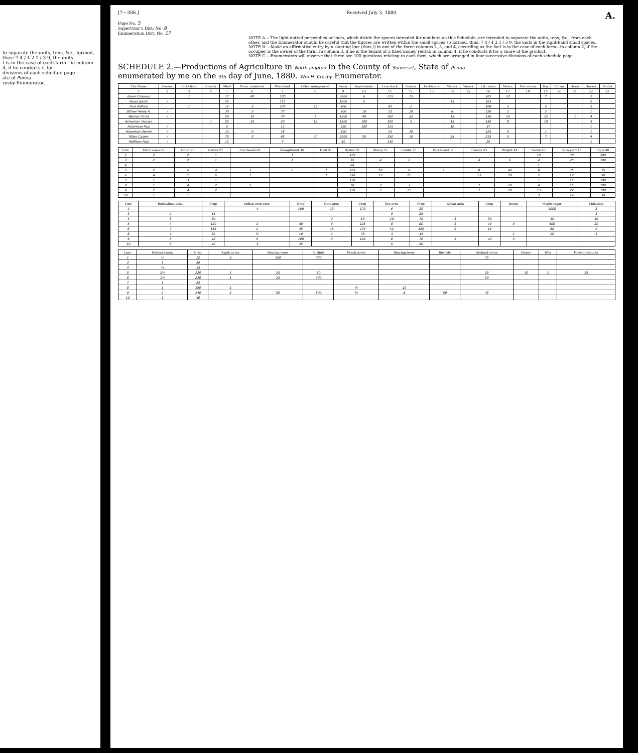to separate the units, tens, &c., formed, thus: 7 4 / 4 2 1 / 3 9, the units
t is in the case of each farm—in column 4, if he conducts it for
divisions of each schedule page.
ate of Penna
rosby Enumerator.
[7—306.] Received July 3, 1880. A.
Page No. 5
Supervisor's Dist: No. 8
Enumeration Dist: No. 17
NOTE A.—The light dotted perpendicular lines, which divide the spaces intended for numbers on this Schedule, are intended to separate the units, tens, &c., from each other, and the Enumerator should be careful that the figures are written within the small spaces so formed, thus: 7 4 / 4 2 1 / 3 9, the units in the right-hand small spaces.
NOTE B.—Make an affirmative entry by a slanting line (thus /) in one of the three columns 2, 3, and 4, according as the fact is in the case of each farm—in column 2, if the occupier is the owner of the farm; in column 3, if he is the tenant at a fixed money rental; in column 4, if he conducts it for a share of the product.
NOTE C.—Enumerators will observe that there are 100 questions relating to each farm, which are arranged in four successive divisions of each schedule page.
SCHEDULE 2.—Productions of Agriculture in North ampton in the County of Somerset, State of Penna
enumerated by me on the 5th day of June, 1880. Wm H. Crosby Enumerator.
| The Name | Owner | Rents fixed | Shares | Tilled | Perm. meadows | Woodland | Other unimproved | Farm | Implements | Live stock | Fences | Fertilizers | Wages | Weeks | Est. value | Mown | Not mown | Hay | Clover | Grass | Horses | Mules |
| --- | --- | --- | --- | --- | --- | --- | --- | --- | --- | --- | --- | --- | --- | --- | --- | --- | --- | --- | --- | --- | --- | --- |
| 1 | 2 | 3 | 4 | 5 | 6 | 7 | 8 | 9 | 10 | 11 | 12 | 13 | 14 | 15 | 16 | 17 | 18 | 19 | 20 | 21 | 22 | 23 |
| Boyer Chauncy | | / | | 17 | 80 | 100 | | 3000 | 6 | 215 | 15 | | | | 205 | 10 | | 7 | | | 2 | |
| Boyer Josiah | / | | | 26 | | 110 | | 1000 | 5 | | | | 15 | | 165 | | | | | | 2 | |
| Fisst William | | / | | 12 | 3 | 100 | 25 | 400 | | 85 | 2 | | | | 108 | 3 | | 2 | | | 2 | |
| Bittner Henry H. | / | | | 30 | 3 | 70 | | 900 | 10 | 15 | 10 | | 8 | | 120 | 2 | | 2 | | | 1 | |
| Werner Christ | / | | | 20 | 10 | 70 | 5 | 1200 | 40 | 300 | 25 | | 15 | | 150 | 10 | | 15 | | 1 | 4 | |
| Ackerman George | | | / | 25 | 25 | 50 | 12 | 1500 | 100 | 300 | 5 | | 15 | | 150 | 8 | | 10 | | | 3 | |
| Ackerman Paul | / | | | 6 | | 12 | | 620 | 100 | 125 | | | 10 | | 37 | | | | | | 1 | |
| Ackerman Dennis | / | | | 15 | ½ | 18 | | 500 | | 25 | 10 | | | | 125 | ½ | | 1 | | | 1 | |
| Ritter Casper | / | | | 70 | 3 | 65 | 20 | 2000 | 20 | 250 | 10 | | 25 | | 215 | 5 | | 7 | | | 4 | |
| Hoffman Paul | / | | | 12 | | 3 | | 60 | | 130 | | | | | 20 | | | | | | 1 | |
| Line | Milch cows 25 | Other 26 | Calves 27 | Purchased 28 | Slaughtered 30 | Died 31 | Butter 33 | Sheep 35 | Lambs 36 | Purchased 37 | Fleeces 43 | Weight 44 | Swine 45 | Barn-yard 46 | Eggs 48 |
| --- | --- | --- | --- | --- | --- | --- | --- | --- | --- | --- | --- | --- | --- | --- | --- |
| 1 | 2 | 2 | 1 | | 1 | | 125 | | | | | | 10 | 30 | 200 |
| 3 | 2 | 2 | 1 | | 1 | | 55 | 4 | 2 | | 4 | 6 | 4 | 25 | 100 |
| 4 | | | | | | | 60 | | | | | | 1 | | |
| 5 | 2 | 6 | 4 | 1 | 2 | 1 | 125 | 10 | 9 | 5 | 8 | 40 | 8 | 35 | 75 |
| 6 | 4 | 11 | 6 | 1 | | 1 | 250 | 13 | 11 | | 13 | 50 | 2 | 17 | 50 |
| 7 | 1 | 3 | 1 | | | | 120 | | | | | | 1 | 15 | 100 |
| 8 | 1 | 4 | 2 | 1 | | | 70 | 7 | 3 | | 7 | 20 | 4 | 15 | 100 |
| 9 | 2 | 4 | 2 | | | | 120 | 7 | 11 | | 7 | 20 | 13 | 22 | 100 |
| 10 | 1 | 1 | | | | | | | | | | | 3 | 14 | 50 |
| Line | Buckwheat area | Crop | Indian corn area | Crop | Oats area | Crop | Rye area | Crop | Wheat area | Crop | Beans | Maple sugar | Molasses |
| --- | --- | --- | --- | --- | --- | --- | --- | --- | --- | --- | --- | --- | --- |
| 1 | | | 4 | 100 | 13 | 170 | 6 | 30 | | | | 1200 | 8 |
| 3 | 2 | 15 | | | | | 9 | 85 | | | | | 5 |
| 4 | 3 | 30 | | | 2 | 50 | 10 | 70 | 3 | 30 | | 40 | 10 |
| 5 | 7 | 120 | 2 | 50 | 6 | 125 | 8 | 80 | 3 | 40 | 5 | 500 | 20 |
| 6 | 7 | 118 | 2 | 45 | 15 | 270 | 12 | 125 | 2 | 15 | | 80 | 2 |
| 8 | 4 | 60 | ½ | 10 | 4 | 75 | 4 | 45 | | | 1 | 10 | 1 |
| 9 | 3 | 40 | 5 | 100 | 7 | 100 | 6 | 70 | 3 | 40 | 3 | | |
| 10 | 3 | 40 | 3 | 35 | | | 5 | 40 | | | | | |
| Line | Potatoes area | Crop | Apple acres | Bearing trees | Bushels | Peach acres | Bearing trees | Bushels | Orchard value | Honey | Wax | Forest products |
| --- | --- | --- | --- | --- | --- | --- | --- | --- | --- | --- | --- | --- |
| 1 | ½ | 12 | 5 | 150 | 700 | | | | 75 | | | |
| 3 | 1 | 50 | | | | | | | | | | |
| 4 | ¼ | 15 | | | | | | | | | | |
| 5 | 2½ | 120 | 1 | 20 | 50 | | | | 25 | 10 | 1 | 15 |
| 6 | 1½ | 230 | 1 | 25 | 200 | | | | 50 | | | |
| 7 | 1 | 25 | | | | | | | | | | |
| 8 | 1 | 150 | 1 | | | ½ | 10 | | | | | |
| 9 | 2 | 140 | 2 | 30 | 300 | ¼ | 5 | 50 | 75 | | | |
| 10 | 1 | 40 | | | | | | | | | | |